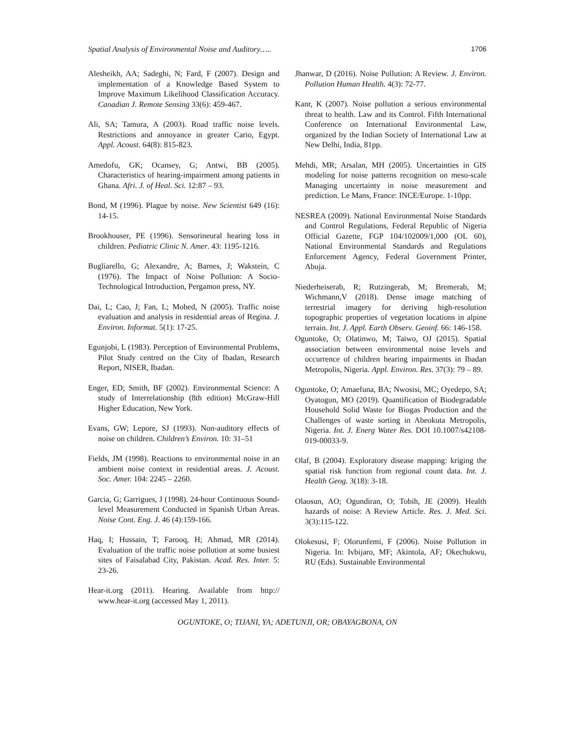Spatial Analysis of Environmental Noise and Auditory….. 1706
Alesheikh, AA; Sadeghi, N; Fard, F (2007). Design and implementation of a Knowledge Based System to Improve Maximum Likelihood Classification Accuracy. Canadian J. Remote Sensing 33(6): 459-467.
Ali, SA; Tamura, A (2003). Road traffic noise levels. Restrictions and annoyance in greater Cario, Egypt. Appl. Acoust. 64(8): 815-823.
Amedofu, GK; Ocansey, G; Antwi, BB (2005). Characteristics of hearing-impairment among patients in Ghana. Afri. J. of Heal. Sci. 12:87 – 93.
Bond, M (1996). Plague by noise. New Scientist 649 (16): 14-15.
Brookhouser, PE (1996). Sensorineural hearing loss in children. Pediatric Clinic N. Amer. 43: 1195-1216.
Bugliarello, G; Alexandre, A; Barnes, J; Wakstein, C (1976). The Impact of Noise Pollution: A Socio-Technological Introduction, Pergamon press, NY.
Dai, L; Cao, J; Fan, L; Mobed, N (2005). Traffic noise evaluation and analysis in residential areas of Regina. J. Environ. Informat. 5(1): 17-25.
Egunjobi, L (1983). Perception of Environmental Problems, Pilot Study centred on the City of Ibadan, Research Report, NISER, Ibadan.
Enger, ED; Smith, BF (2002). Environmental Science: A study of Interrelationship (8th edition) McGraw-Hill Higher Education, New York.
Evans, GW; Lepore, SJ (1993). Non-auditory effects of noise on children. Children’s Environ. 10: 31–51
Fields, JM (1998). Reactions to environmental noise in an ambient noise context in residential areas. J. Acoust. Soc. Amer. 104: 2245 – 2260.
Garcia, G; Garrigues, J (1998). 24-hour Continuous Sound-level Measurement Conducted in Spanish Urban Areas. Noise Cont. Eng. J. 46 (4):159-166.
Haq, I; Hussain, T; Farooq, H; Ahmad, MR (2014). Evaluation of the traffic noise pollution at some busiest sites of Faisalabad City, Pakistan. Acad. Res. Inter. 5: 23-26.
Hear-it.org (2011). Hearing. Available from http:// www.hear-it.org (accessed May 1, 2011).
Jhanwar, D (2016). Noise Pollution: A Review. J. Environ. Pollution Human Health. 4(3): 72-77.
Kanr, K (2007). Noise pollution a serious environmental threat to health. Law and its Control. Fifth International Conference on International Environmental Law, organized by the Indian Society of International Law at New Delhi, India, 81pp.
Mehdi, MR; Arsalan, MH (2005). Uncertainties in GIS modeling for noise patterns recognition on meso-scale Managing uncertainty in noise measurement and prediction. Le Mans, France: INCE/Europe. 1-10pp.
NESREA (2009). National Environmental Noise Standards and Control Regulations, Federal Republic of Nigeria Official Gazette, FGP 104/102009/1,000 (OL 60), National Environmental Standards and Regulations Enforcement Agency, Federal Government Printer, Abuja.
Niederheiserab, R; Rutzingerab, M; Bremerab, M; Wichmann,V (2018). Dense image matching of terrestrial imagery for deriving high-resolution topographic properties of vegetation locations in alpine terrain. Int. J. Appl. Earth Observ. Geoinf. 66: 146-158.
Oguntoke, O; Olatinwo, M; Taiwo, OJ (2015). Spatial association between environmental noise levels and occurrence of children hearing impairments in Ibadan Metropolis, Nigeria. Appl. Environ. Res. 37(3): 79 – 89.
Oguntoke, O; Amaefuna, BA; Nwosisi, MC; Oyedepo, SA; Oyatogun, MO (2019). Quantification of Biodegradable Household Solid Waste for Biogas Production and the Challenges of waste sorting in Abeokuta Metropolis, Nigeria. Int. J. Energ Water Res. DOI 10.1007/s42108-019-00033-9.
Olaf, B (2004). Exploratory disease mapping: kriging the spatial risk function from regional count data. Int. J. Health Geog. 3(18): 3-18.
Olaosun, AO; Ogundiran, O; Tobih, JE (2009). Health hazards of noise: A Review Article. Res. J. Med. Sci. 3(3):115-122.
Olokesusi, F; Olorunfemi, F (2006). Noise Pollution in Nigeria. In: Ivbijaro, MF; Akintola, AF; Okechukwu, RU (Eds). Sustainable Environmental
OGUNTOKE, O; TIJANI, YA; ADETUNJI, OR; OBAYAGBONA, ON